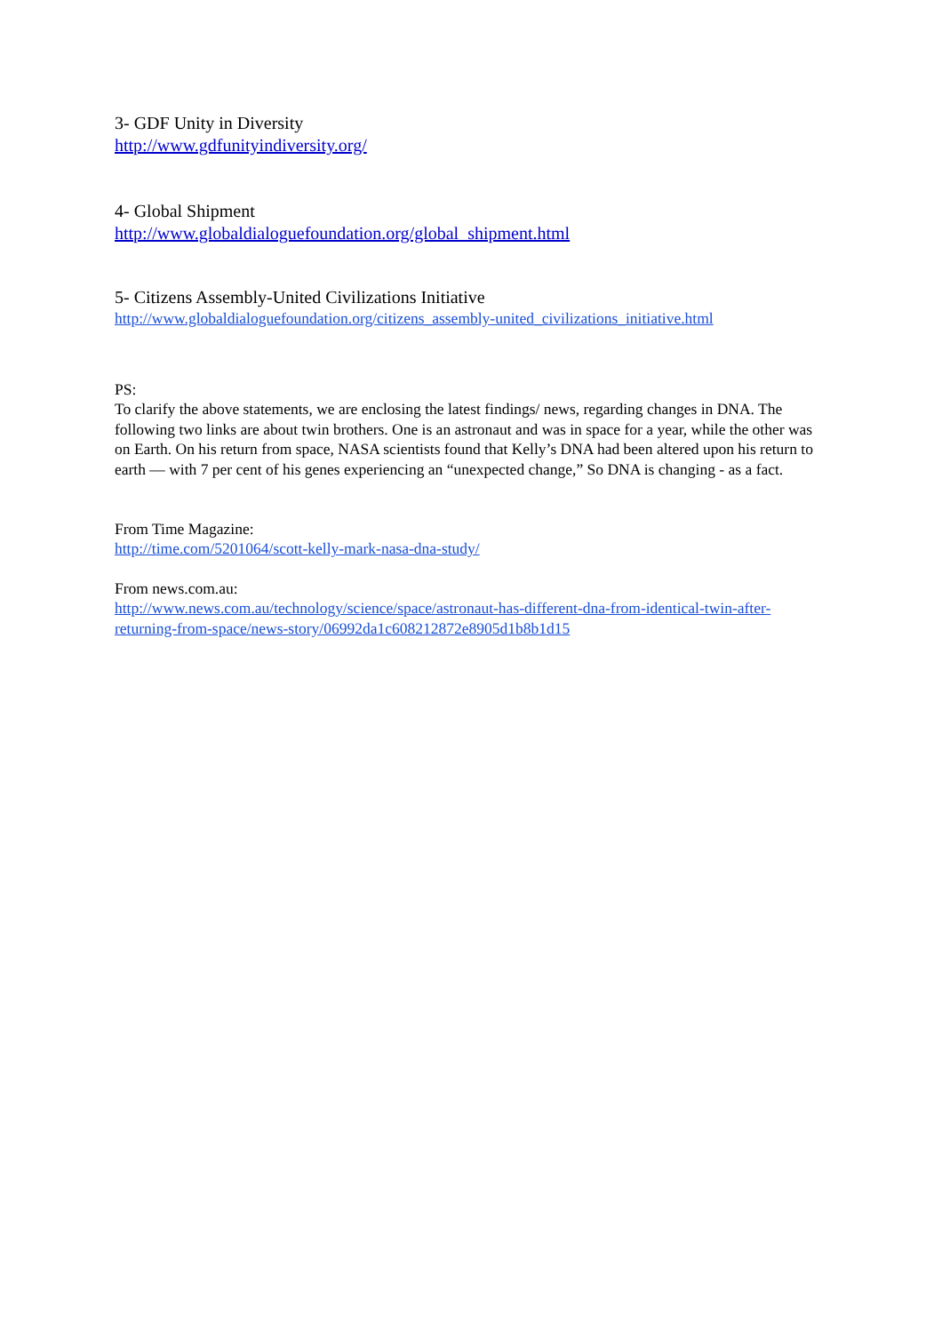3- GDF Unity in Diversity
http://www.gdfunityindiversity.org/
4- Global Shipment
http://www.globaldialoguefoundation.org/global_shipment.html
5- Citizens Assembly-United Civilizations Initiative
http://www.globaldialoguefoundation.org/citizens_assembly-united_civilizations_initiative.html
PS:
To clarify the above statements, we are enclosing the latest findings/ news, regarding changes in DNA. The following two links are about twin brothers. One is an astronaut and was in space for a year, while the other was on Earth. On his return from space, NASA scientists found that Kelly’s DNA had been altered upon his return to earth — with 7 per cent of his genes experiencing an “unexpected change,” So DNA is changing - as a fact.
From Time Magazine:
http://time.com/5201064/scott-kelly-mark-nasa-dna-study/
From news.com.au:
http://www.news.com.au/technology/science/space/astronaut-has-different-dna-from-identical-twin-after-returning-from-space/news-story/06992da1c608212872e8905d1b8b1d15